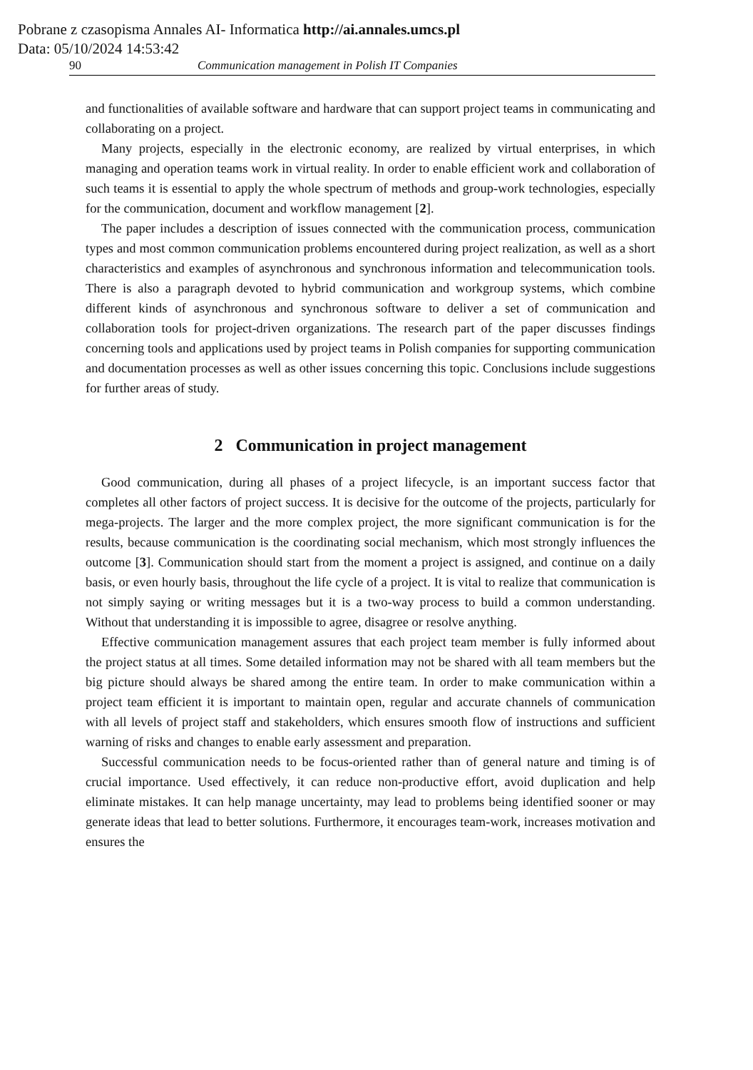Pobrane z czasopisma Annales AI- Informatica http://ai.annales.umcs.pl
Data: 05/10/2024 14:53:42
90 Communication management in Polish IT Companies
and functionalities of available software and hardware that can support project teams in communicating and collaborating on a project.
Many projects, especially in the electronic economy, are realized by virtual enterprises, in which managing and operation teams work in virtual reality. In order to enable efficient work and collaboration of such teams it is essential to apply the whole spectrum of methods and group-work technologies, especially for the communication, document and workflow management [2].
The paper includes a description of issues connected with the communication process, communication types and most common communication problems encountered during project realization, as well as a short characteristics and examples of asynchronous and synchronous information and telecommunication tools. There is also a paragraph devoted to hybrid communication and workgroup systems, which combine different kinds of asynchronous and synchronous software to deliver a set of communication and collaboration tools for project-driven organizations. The research part of the paper discusses findings concerning tools and applications used by project teams in Polish companies for supporting communication and documentation processes as well as other issues concerning this topic. Conclusions include suggestions for further areas of study.
2 Communication in project management
Good communication, during all phases of a project lifecycle, is an important success factor that completes all other factors of project success. It is decisive for the outcome of the projects, particularly for mega-projects. The larger and the more complex project, the more significant communication is for the results, because communication is the coordinating social mechanism, which most strongly influences the outcome [3]. Communication should start from the moment a project is assigned, and continue on a daily basis, or even hourly basis, throughout the life cycle of a project. It is vital to realize that communication is not simply saying or writing messages but it is a two-way process to build a common understanding. Without that understanding it is impossible to agree, disagree or resolve anything.
Effective communication management assures that each project team member is fully informed about the project status at all times. Some detailed information may not be shared with all team members but the big picture should always be shared among the entire team. In order to make communication within a project team efficient it is important to maintain open, regular and accurate channels of communication with all levels of project staff and stakeholders, which ensures smooth flow of instructions and sufficient warning of risks and changes to enable early assessment and preparation.
Successful communication needs to be focus-oriented rather than of general nature and timing is of crucial importance. Used effectively, it can reduce non-productive effort, avoid duplication and help eliminate mistakes. It can help manage uncertainty, may lead to problems being identified sooner or may generate ideas that lead to better solutions. Furthermore, it encourages team-work, increases motivation and ensures the